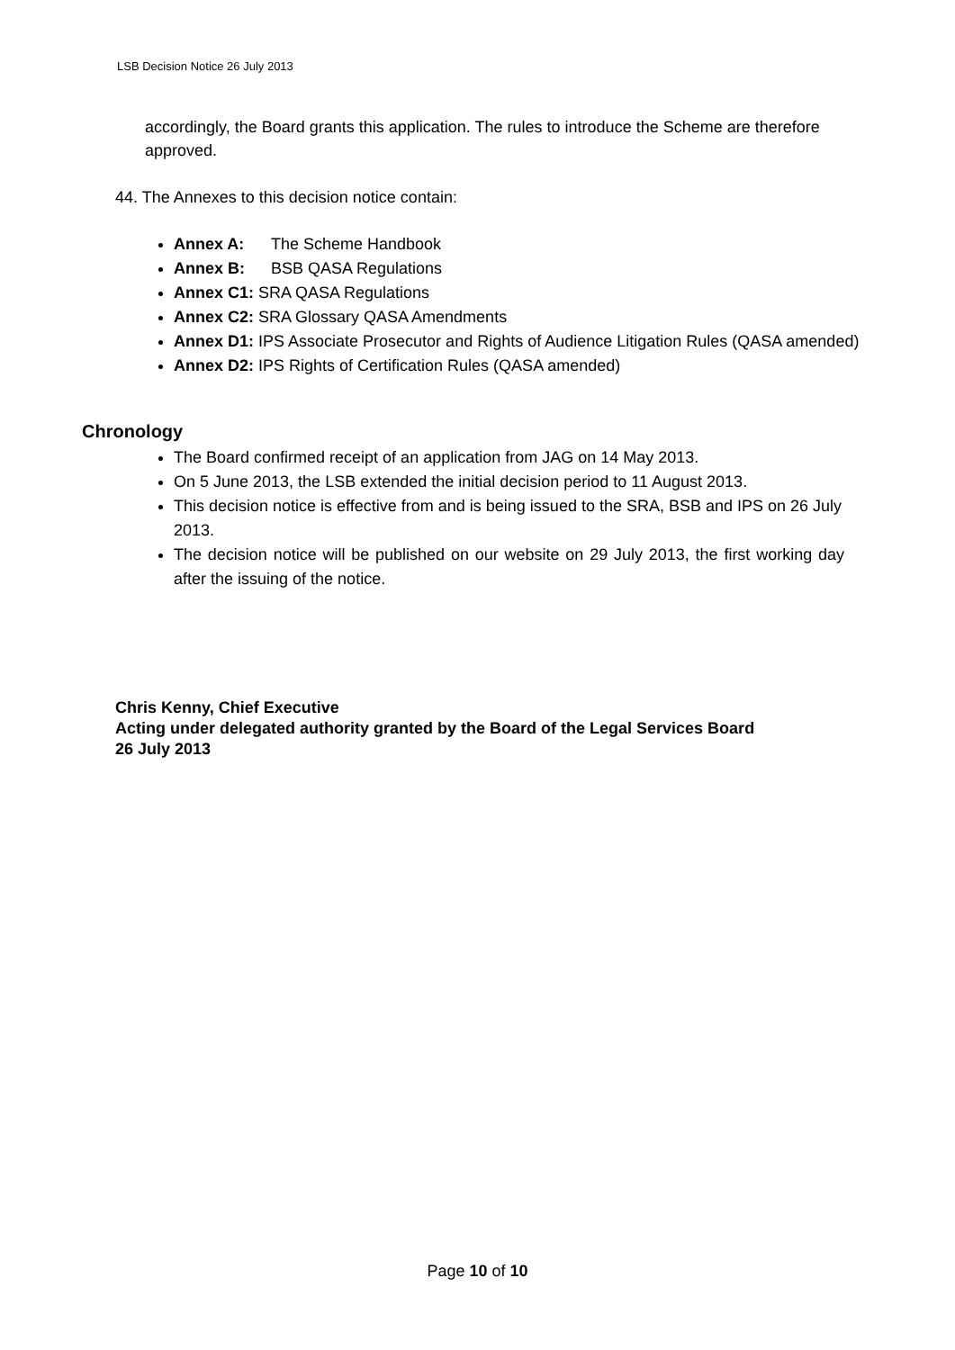LSB Decision Notice 26 July 2013
accordingly, the Board grants this application. The rules to introduce the Scheme are therefore approved.
44. The Annexes to this decision notice contain:
Annex A: The Scheme Handbook
Annex B: BSB QASA Regulations
Annex C1: SRA QASA Regulations
Annex C2: SRA Glossary QASA Amendments
Annex D1: IPS Associate Prosecutor and Rights of Audience Litigation Rules (QASA amended)
Annex D2: IPS Rights of Certification Rules (QASA amended)
Chronology
The Board confirmed receipt of an application from JAG on 14 May 2013.
On 5 June 2013, the LSB extended the initial decision period to 11 August 2013.
This decision notice is effective from and is being issued to the SRA, BSB and IPS on 26 July 2013.
The decision notice will be published on our website on 29 July 2013, the first working day after the issuing of the notice.
Chris Kenny, Chief Executive
Acting under delegated authority granted by the Board of the Legal Services Board
26 July 2013
Page 10 of 10